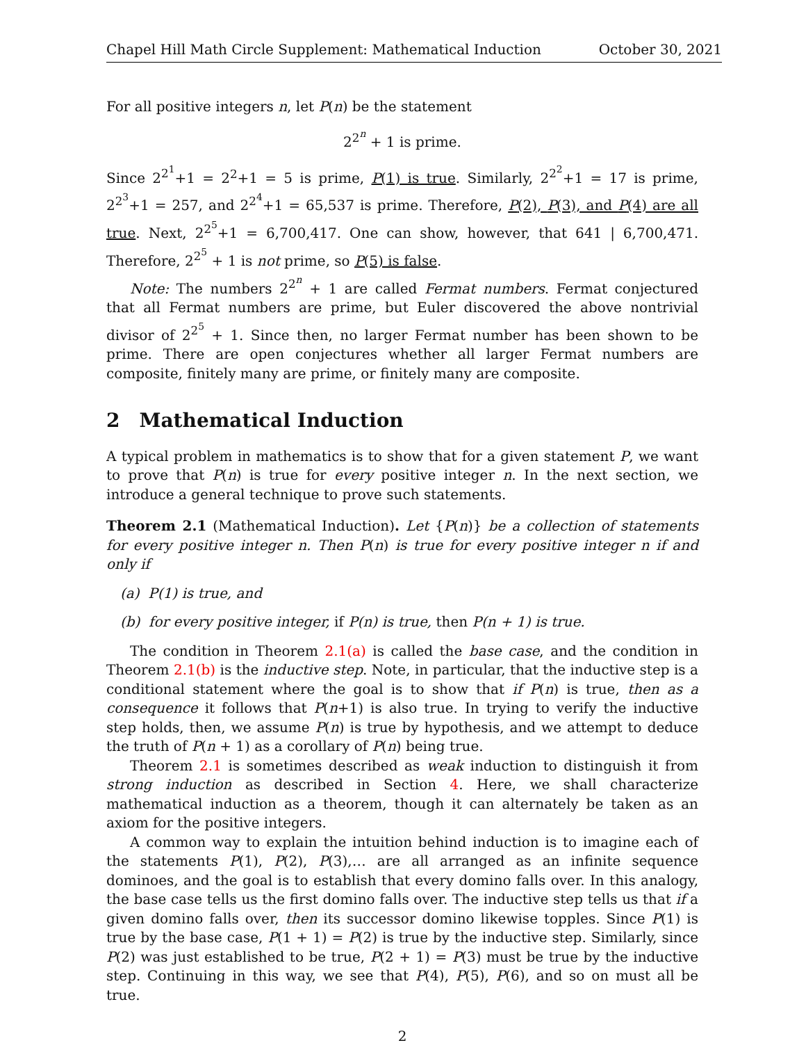Chapel Hill Math Circle Supplement: Mathematical Induction October 30, 2021
For all positive integers n, let P(n) be the statement
2<sup>2<sup>n</sup></sup> + 1 is prime.
Since 2<sup>2<sup>1</sup></sup>+1 = 2<sup>2</sup>+1 = 5 is prime, P(1) is true. Similarly, 2<sup>2<sup>2</sup></sup>+1 = 17 is prime, 2<sup>2<sup>3</sup></sup>+1 = 257, and 2<sup>2<sup>4</sup></sup>+1 = 65,537 is prime. Therefore, P(2), P(3), and P(4) are all true. Next, 2<sup>2<sup>5</sup></sup>+1 = 6,700,417. One can show, however, that 641 | 6,700,471. Therefore, 2<sup>2<sup>5</sup></sup> + 1 is not prime, so P(5) is false.
Note: The numbers 2<sup>2<sup>n</sup></sup> + 1 are called Fermat numbers. Fermat conjectured that all Fermat numbers are prime, but Euler discovered the above nontrivial divisor of 2<sup>2<sup>5</sup></sup> + 1. Since then, no larger Fermat number has been shown to be prime. There are open conjectures whether all larger Fermat numbers are composite, finitely many are prime, or finitely many are composite.
2 Mathematical Induction
A typical problem in mathematics is to show that for a given statement P, we want to prove that P(n) is true for every positive integer n. In the next section, we introduce a general technique to prove such statements.
Theorem 2.1 (Mathematical Induction). Let {P(n)} be a collection of statements for every positive integer n. Then P(n) is true for every positive integer n if and only if
(a) P(1) is true, and
(b) for every positive integer, if P(n) is true, then P(n + 1) is true.
The condition in Theorem 2.1(a) is called the base case, and the condition in Theorem 2.1(b) is the inductive step. Note, in particular, that the inductive step is a conditional statement where the goal is to show that if P(n) is true, then as a consequence it follows that P(n+1) is also true. In trying to verify the inductive step holds, then, we assume P(n) is true by hypothesis, and we attempt to deduce the truth of P(n + 1) as a corollary of P(n) being true.
Theorem 2.1 is sometimes described as weak induction to distinguish it from strong induction as described in Section 4. Here, we shall characterize mathematical induction as a theorem, though it can alternately be taken as an axiom for the positive integers.
A common way to explain the intuition behind induction is to imagine each of the statements P(1), P(2), P(3),… are all arranged as an infinite sequence dominoes, and the goal is to establish that every domino falls over. In this analogy, the base case tells us the first domino falls over. The inductive step tells us that if a given domino falls over, then its successor domino likewise topples. Since P(1) is true by the base case, P(1 + 1) = P(2) is true by the inductive step. Similarly, since P(2) was just established to be true, P(2 + 1) = P(3) must be true by the inductive step. Continuing in this way, we see that P(4), P(5), P(6), and so on must all be true.
2